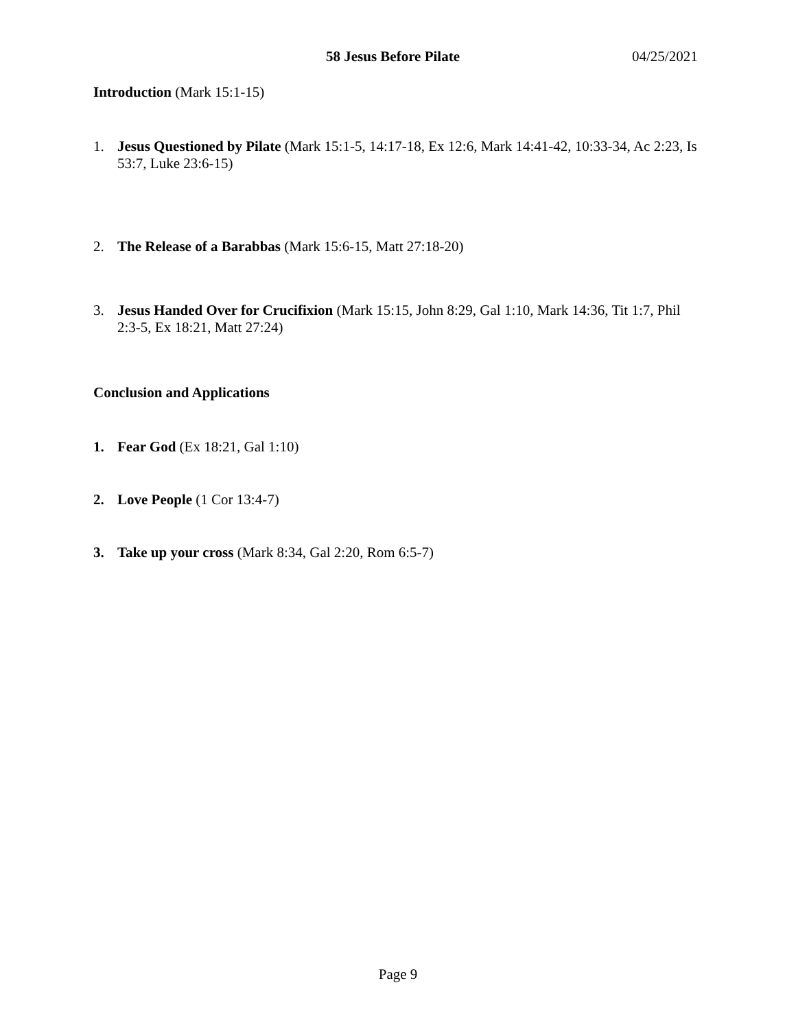58 Jesus Before Pilate 04/25/2021
Introduction (Mark 15:1-15)
1. Jesus Questioned by Pilate (Mark 15:1-5, 14:17-18, Ex 12:6, Mark 14:41-42, 10:33-34, Ac 2:23, Is 53:7, Luke 23:6-15)
2. The Release of a Barabbas (Mark 15:6-15, Matt 27:18-20)
3. Jesus Handed Over for Crucifixion (Mark 15:15, John 8:29, Gal 1:10, Mark 14:36, Tit 1:7, Phil 2:3-5, Ex 18:21, Matt 27:24)
Conclusion and Applications
1. Fear God (Ex 18:21, Gal 1:10)
2. Love People (1 Cor 13:4-7)
3. Take up your cross (Mark 8:34, Gal 2:20, Rom 6:5-7)
Page 9